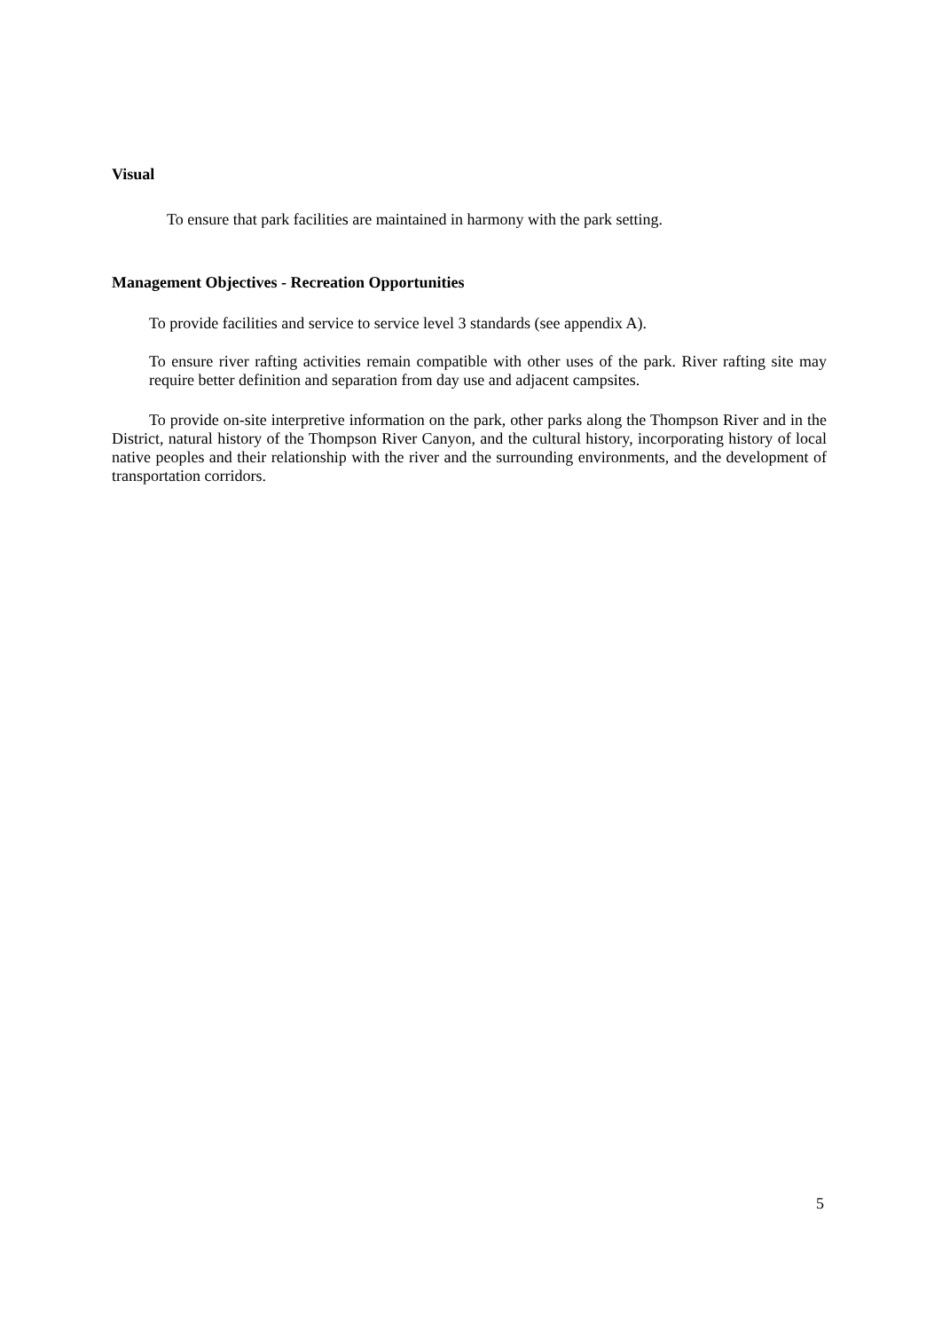Visual
To ensure that park facilities are maintained in harmony with the park setting.
Management Objectives - Recreation Opportunities
To provide facilities and service to service level 3 standards (see appendix A).
To ensure river rafting activities remain compatible with other uses of the park. River rafting site may require better definition and separation from day use and adjacent campsites.
To provide on-site interpretive information on the park, other parks along the Thompson River and in the District, natural history of the Thompson River Canyon, and the cultural history, incorporating history of local native peoples and their relationship with the river and the surrounding environments, and the development of transportation corridors.
5